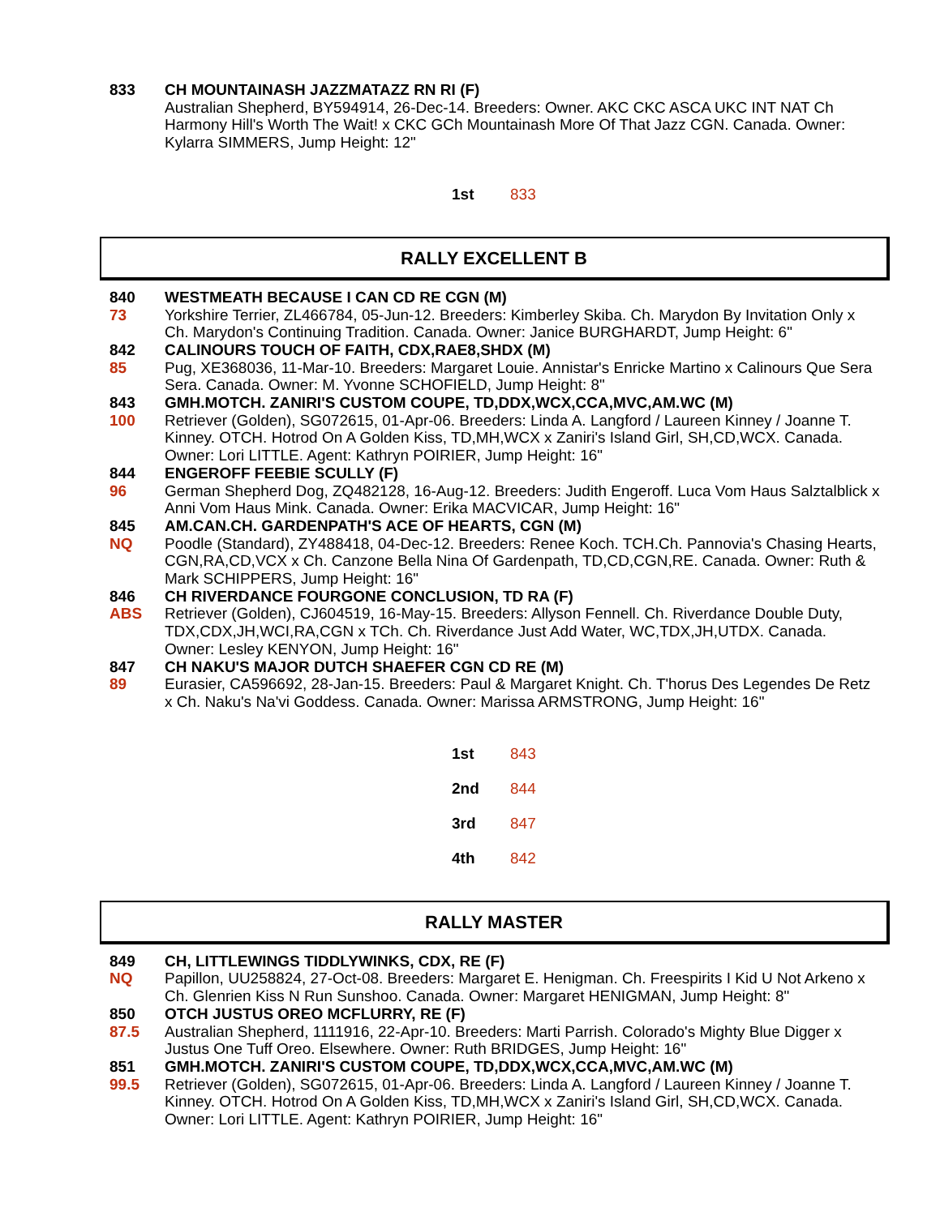833
CH MOUNTAINASH JAZZMATAZZ RN RI (F)
Australian Shepherd, BY594914, 26-Dec-14. Breeders: Owner. AKC CKC ASCA UKC INT NAT Ch Harmony Hill's Worth The Wait! x CKC GCh Mountainash More Of That Jazz CGN. Canada. Owner: Kylarra SIMMERS, Jump Height: 12"
1st 833
RALLY EXCELLENT B
840
73
WESTMEATH BECAUSE I CAN CD RE CGN (M)
Yorkshire Terrier, ZL466784, 05-Jun-12. Breeders: Kimberley Skiba. Ch. Marydon By Invitation Only x Ch. Marydon's Continuing Tradition. Canada. Owner: Janice BURGHARDT, Jump Height: 6"
842
85
CALINOURS TOUCH OF FAITH, CDX,RAE8,SHDX (M)
Pug, XE368036, 11-Mar-10. Breeders: Margaret Louie. Annistar's Enricke Martino x Calinours Que Sera Sera. Canada. Owner: M. Yvonne SCHOFIELD, Jump Height: 8"
843
100
GMH.MOTCH. ZANIRI'S CUSTOM COUPE, TD,DDX,WCX,CCA,MVC,AM.WC (M)
Retriever (Golden), SG072615, 01-Apr-06. Breeders: Linda A. Langford / Laureen Kinney / Joanne T. Kinney. OTCH. Hotrod On A Golden Kiss, TD,MH,WCX x Zaniri's Island Girl, SH,CD,WCX. Canada. Owner: Lori LITTLE. Agent: Kathryn POIRIER, Jump Height: 16"
844
96
ENGEROFF FEEBIE SCULLY (F)
German Shepherd Dog, ZQ482128, 16-Aug-12. Breeders: Judith Engeroff. Luca Vom Haus Salztalblick x Anni Vom Haus Mink. Canada. Owner: Erika MACVICAR, Jump Height: 16"
845
NQ
AM.CAN.CH. GARDENPATH'S ACE OF HEARTS, CGN (M)
Poodle (Standard), ZY488418, 04-Dec-12. Breeders: Renee Koch. TCH.Ch. Pannovia's Chasing Hearts, CGN,RA,CD,VCX x Ch. Canzone Bella Nina Of Gardenpath, TD,CD,CGN,RE. Canada. Owner: Ruth & Mark SCHIPPERS, Jump Height: 16"
846
ABS
CH RIVERDANCE FOURGONE CONCLUSION, TD RA (F)
Retriever (Golden), CJ604519, 16-May-15. Breeders: Allyson Fennell. Ch. Riverdance Double Duty, TDX,CDX,JH,WCI,RA,CGN x TCh. Ch. Riverdance Just Add Water, WC,TDX,JH,UTDX. Canada. Owner: Lesley KENYON, Jump Height: 16"
847
89
CH NAKU'S MAJOR DUTCH SHAEFER CGN CD RE (M)
Eurasier, CA596692, 28-Jan-15. Breeders: Paul & Margaret Knight. Ch. T'horus Des Legendes De Retz x Ch. Naku's Na'vi Goddess. Canada. Owner: Marissa ARMSTRONG, Jump Height: 16"
1st 843 2nd 844 3rd 847 4th 842
RALLY MASTER
849
NQ
CH, LITTLEWINGS TIDDLYWINKS, CDX, RE (F)
Papillon, UU258824, 27-Oct-08. Breeders: Margaret E. Henigman. Ch. Freespirits I Kid U Not Arkeno x Ch. Glenrien Kiss N Run Sunshoo. Canada. Owner: Margaret HENIGMAN, Jump Height: 8"
850
87.5
OTCH JUSTUS OREO MCFLURRY, RE (F)
Australian Shepherd, 1111916, 22-Apr-10. Breeders: Marti Parrish. Colorado's Mighty Blue Digger x Justus One Tuff Oreo. Elsewhere. Owner: Ruth BRIDGES, Jump Height: 16"
851
99.5
GMH.MOTCH. ZANIRI'S CUSTOM COUPE, TD,DDX,WCX,CCA,MVC,AM.WC (M)
Retriever (Golden), SG072615, 01-Apr-06. Breeders: Linda A. Langford / Laureen Kinney / Joanne T. Kinney. OTCH. Hotrod On A Golden Kiss, TD,MH,WCX x Zaniri's Island Girl, SH,CD,WCX. Canada. Owner: Lori LITTLE. Agent: Kathryn POIRIER, Jump Height: 16"